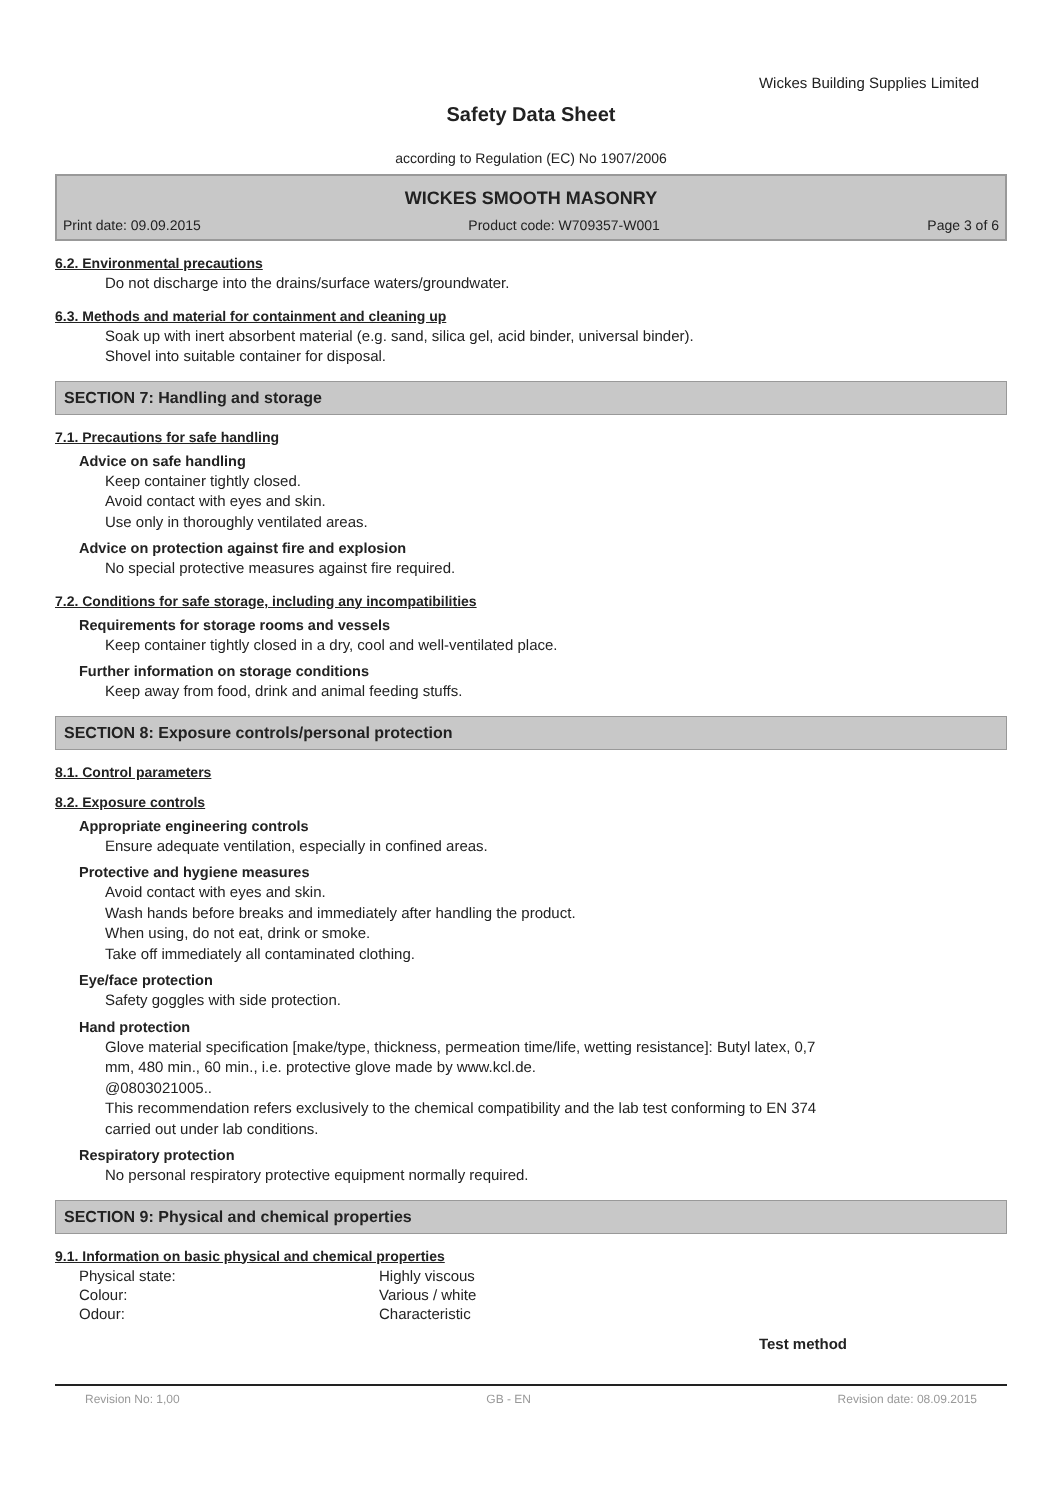Wickes Building Supplies Limited
Safety Data Sheet
according to Regulation (EC) No 1907/2006
WICKES SMOOTH MASONRY
Print date: 09.09.2015 Product code: W709357-W001 Page 3 of 6
6.2. Environmental precautions
Do not discharge into the drains/surface waters/groundwater.
6.3. Methods and material for containment and cleaning up
Soak up with inert absorbent material (e.g. sand, silica gel, acid binder, universal binder).
Shovel into suitable container for disposal.
SECTION 7: Handling and storage
7.1. Precautions for safe handling
Advice on safe handling
Keep container tightly closed.
Avoid contact with eyes and skin.
Use only in thoroughly ventilated areas.
Advice on protection against fire and explosion
No special protective measures against fire required.
7.2. Conditions for safe storage, including any incompatibilities
Requirements for storage rooms and vessels
Keep container tightly closed in a dry, cool and well-ventilated place.
Further information on storage conditions
Keep away from food, drink and animal feeding stuffs.
SECTION 8: Exposure controls/personal protection
8.1. Control parameters
8.2. Exposure controls
Appropriate engineering controls
Ensure adequate ventilation, especially in confined areas.
Protective and hygiene measures
Avoid contact with eyes and skin.
Wash hands before breaks and immediately after handling the product.
When using, do not eat, drink or smoke.
Take off immediately all contaminated clothing.
Eye/face protection
Safety goggles with side protection.
Hand protection
Glove material specification [make/type, thickness, permeation time/life, wetting resistance]: Butyl latex, 0,7
mm, 480 min., 60 min., i.e. protective glove made by www.kcl.de.
@0803021005..
This recommendation refers exclusively to the chemical compatibility and the lab test conforming to EN 374
carried out under lab conditions.
Respiratory protection
No personal respiratory protective equipment normally required.
SECTION 9: Physical and chemical properties
9.1. Information on basic physical and chemical properties
| Physical state: | Highly viscous |
| Colour: | Various / white |
| Odour: | Characteristic |
Test method
Revision No: 1,00 GB - EN Revision date: 08.09.2015